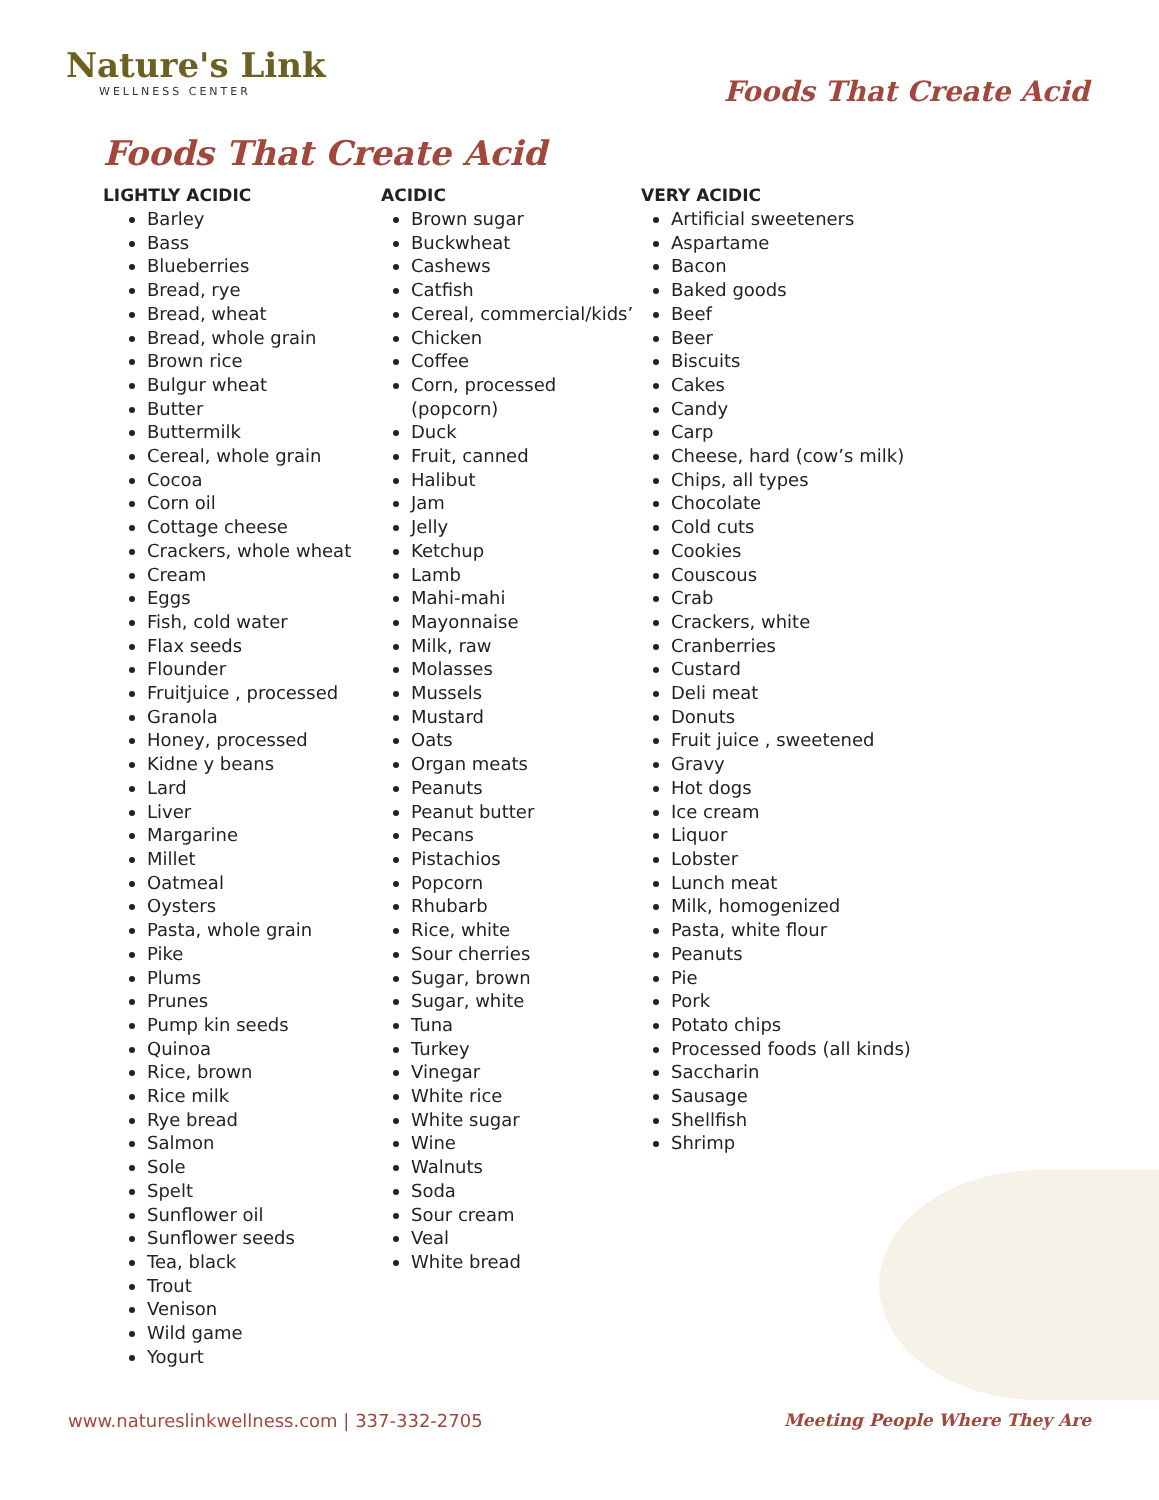Nature's Link
WELLNESS CENTER
Foods That Create Acid
Foods That Create Acid
LIGHTLY ACIDIC
Barley
Bass
Blueberries
Bread, rye
Bread, wheat
Bread, whole grain
Brown rice
Bulgur wheat
Butter
Buttermilk
Cereal, whole grain
Cocoa
Corn oil
Cottage cheese
Crackers, whole wheat
Cream
Eggs
Fish, cold water
Flax seeds
Flounder
Fruitjuice , processed
Granola
Honey, processed
Kidne y beans
Lard
Liver
Margarine
Millet
Oatmeal
Oysters
Pasta, whole grain
Pike
Plums
Prunes
Pump kin seeds
Quinoa
Rice, brown
Rice milk
Rye bread
Salmon
Sole
Spelt
Sunflower oil
Sunflower seeds
Tea, black
Trout
Venison
Wild game
Yogurt
ACIDIC
Brown sugar
Buckwheat
Cashews
Catfish
Cereal, commercial/kids’
Chicken
Coffee
Corn, processed (popcorn)
Duck
Fruit, canned
Halibut
Jam
Jelly
Ketchup
Lamb
Mahi-mahi
Mayonnaise
Milk, raw
Molasses
Mussels
Mustard
Oats
Organ meats
Peanuts
Peanut butter
Pecans
Pistachios
Popcorn
Rhubarb
Rice, white
Sour cherries
Sugar, brown
Sugar, white
Tuna
Turkey
Vinegar
White rice
White sugar
Wine
Walnuts
Soda
Sour cream
Veal
White bread
VERY ACIDIC
Artificial sweeteners
Aspartame
Bacon
Baked goods
Beef
Beer
Biscuits
Cakes
Candy
Carp
Cheese, hard (cow’s milk)
Chips, all types
Chocolate
Cold cuts
Cookies
Couscous
Crab
Crackers, white
Cranberries
Custard
Deli meat
Donuts
Fruit juice , sweetened
Gravy
Hot dogs
Ice cream
Liquor
Lobster
Lunch meat
Milk, homogenized
Pasta, white flour
Peanuts
Pie
Pork
Potato chips
Processed foods (all kinds)
Saccharin
Sausage
Shellfish
Shrimp
www.natureslinkwellness.com | 337-332-2705 Meeting People Where They Are